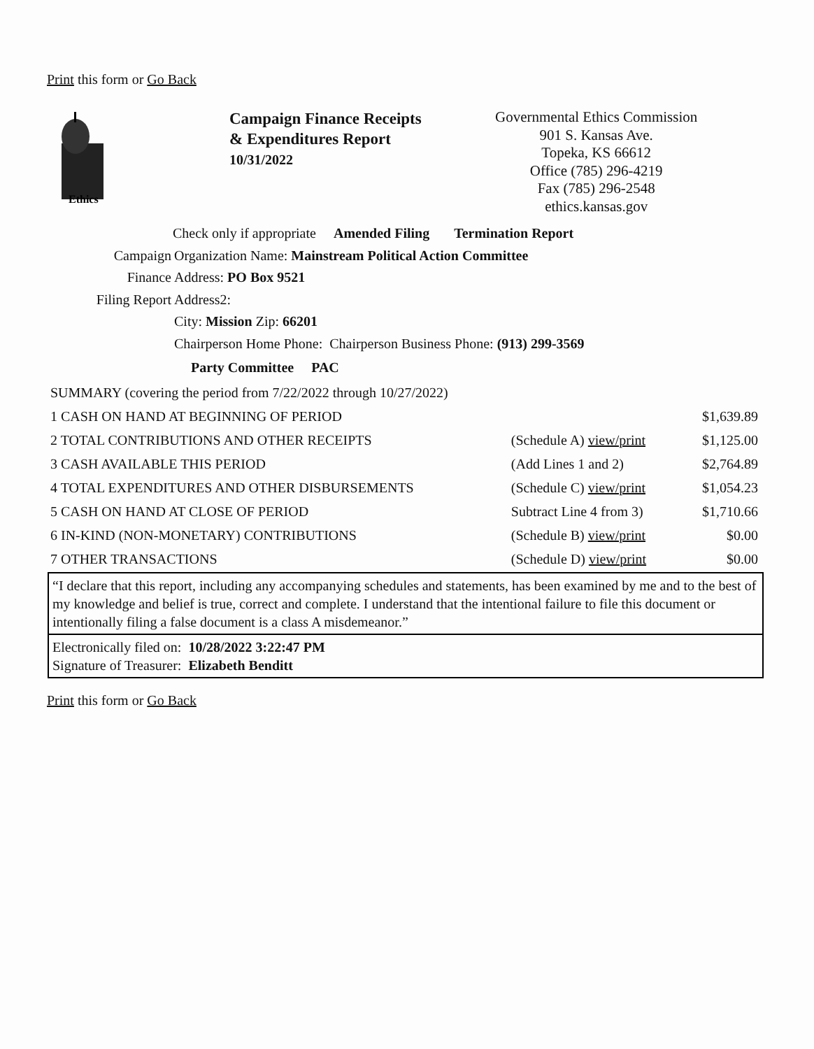Print this form or Go Back
Ethics
Campaign Finance Receipts
& Expenditures Report
10/31/2022
Governmental Ethics Commission
901 S. Kansas Ave.
Topeka, KS 66612
Office (785) 296-4219
Fax (785) 296-2548
ethics.kansas.gov
Check only if appropriate Amended Filing Termination Report
Campaign
Finance
Filing Report
Organization Name: Mainstream Political Action Committee
Address: PO Box 9521
Address2:
City: Mission Zip: 66201
Chairperson Home Phone: Chairperson Business Phone: (913) 299-3569
Party Committee PAC
| SUMMARY (covering the period from 7/22/2022 through 10/27/2022) | | |
| 1 CASH ON HAND AT BEGINNING OF PERIOD | | $1,639.89 |
| 2 TOTAL CONTRIBUTIONS AND OTHER RECEIPTS | (Schedule A) view/print | $1,125.00 |
| 3 CASH AVAILABLE THIS PERIOD | (Add Lines 1 and 2) | $2,764.89 |
| 4 TOTAL EXPENDITURES AND OTHER DISBURSEMENTS | (Schedule C) view/print | $1,054.23 |
| 5 CASH ON HAND AT CLOSE OF PERIOD | Subtract Line 4 from 3) | $1,710.66 |
| 6 IN-KIND (NON-MONETARY) CONTRIBUTIONS | (Schedule B) view/print | $0.00 |
| 7 OTHER TRANSACTIONS | (Schedule D) view/print | $0.00 |
“I declare that this report, including any accompanying schedules and statements, has been examined by me and to the best of my knowledge and belief is true, correct and complete. I understand that the intentional failure to file this document or intentionally filing a false document is a class A misdemeanor.”
Electronically filed on: 10/28/2022 3:22:47 PM
Signature of Treasurer: Elizabeth Benditt
Print this form or Go Back